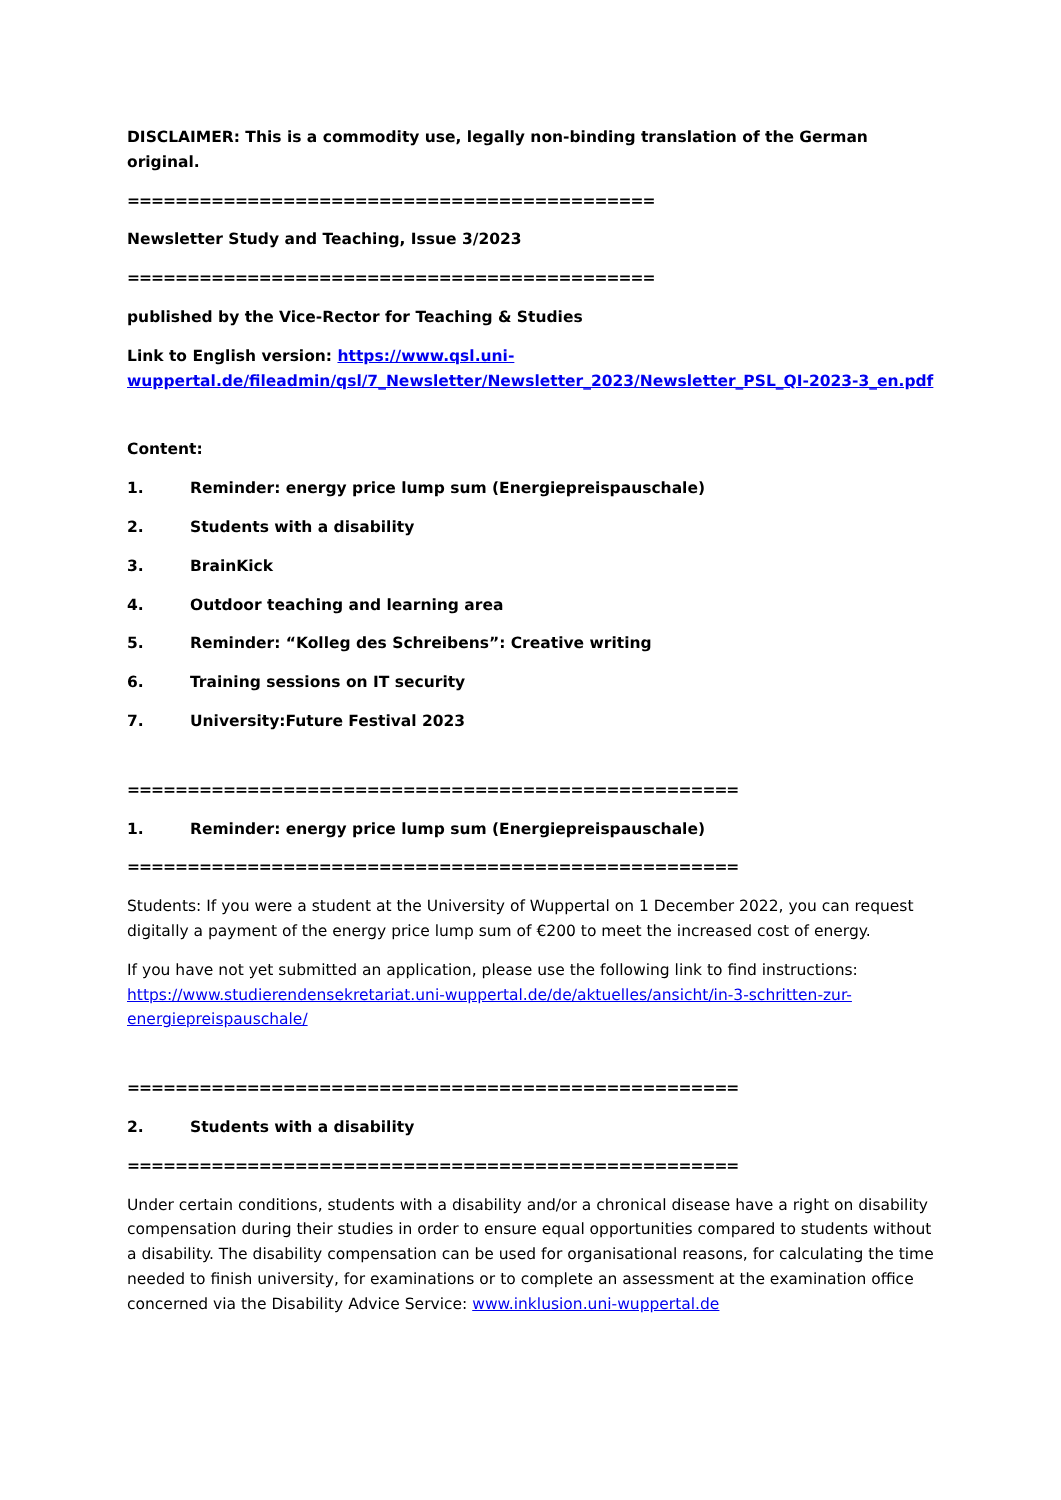DISCLAIMER: This is a commodity use, legally non-binding translation of the German original.
============================================
Newsletter Study and Teaching, Issue 3/2023
============================================
published by the Vice-Rector for Teaching & Studies
Link to English version: https://www.qsl.uni-wuppertal.de/fileadmin/qsl/7_Newsletter/Newsletter_2023/Newsletter_PSL_QI-2023-3_en.pdf
Content:
1. Reminder: energy price lump sum (Energiepreispauschale)
2. Students with a disability
3. BrainKick
4. Outdoor teaching and learning area
5. Reminder: “Kolleg des Schreibens”: Creative writing
6. Training sessions on IT security
7. University:Future Festival 2023
===================================================
1. Reminder: energy price lump sum (Energiepreispauschale)
===================================================
Students: If you were a student at the University of Wuppertal on 1 December 2022, you can request digitally a payment of the energy price lump sum of €200 to meet the increased cost of energy.
If you have not yet submitted an application, please use the following link to find instructions: https://www.studierendensekretariat.uni-wuppertal.de/de/aktuelles/ansicht/in-3-schritten-zur-energiepreispauschale/
===================================================
2. Students with a disability
===================================================
Under certain conditions, students with a disability and/or a chronical disease have a right on disability compensation during their studies in order to ensure equal opportunities compared to students without a disability. The disability compensation can be used for organisational reasons, for calculating the time needed to finish university, for examinations or to complete an assessment at the examination office concerned via the Disability Advice Service: www.inklusion.uni-wuppertal.de